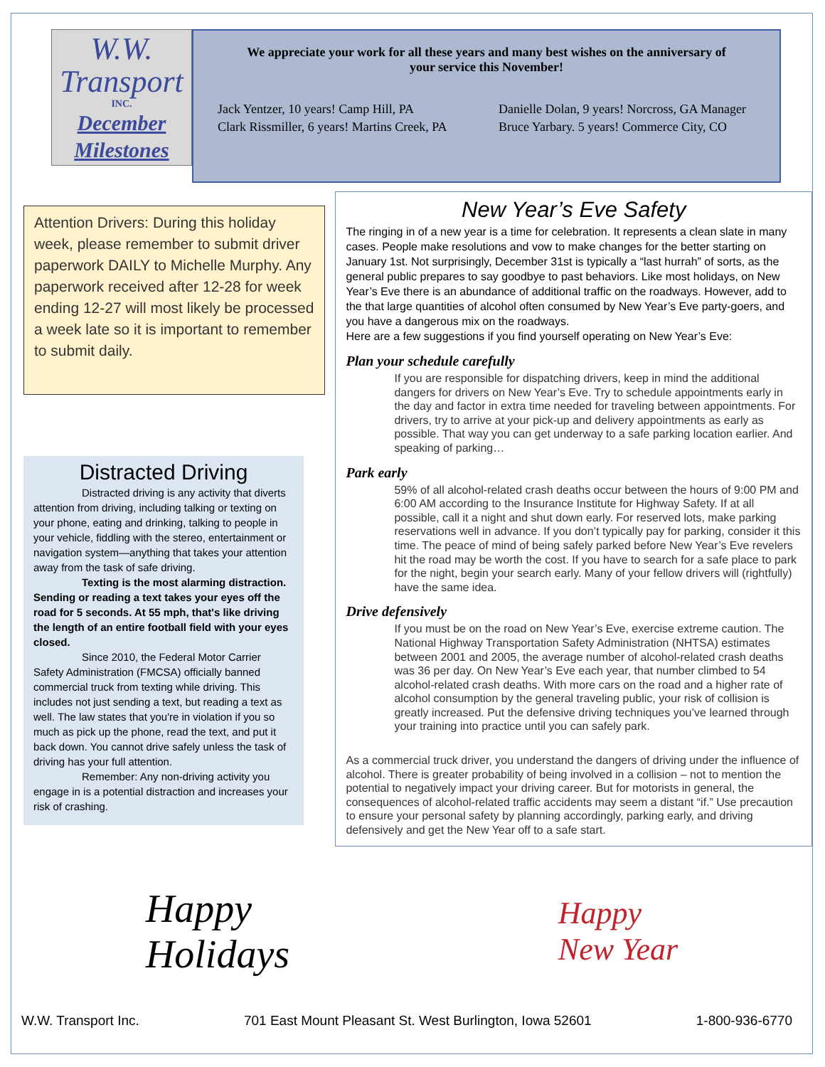W.W.
Transport
INC.
December
Milestones
We appreciate your work for all these years and many best wishes on the anniversary of your service this November!
Jack Yentzer, 10 years! Camp Hill, PA
Clark Rissmiller, 6 years! Martins Creek, PA
Danielle Dolan, 9 years! Norcross, GA Manager
Bruce Yarbary. 5 years! Commerce City, CO
Attention Drivers: During this holiday week, please remember to submit driver paperwork DAILY to Michelle Murphy. Any paperwork received after 12-28 for week ending 12-27 will most likely be processed a week late so it is important to remember to submit daily.
Distracted Driving
Distracted driving is any activity that diverts attention from driving, including talking or texting on your phone, eating and drinking, talking to people in your vehicle, fiddling with the stereo, entertainment or navigation system—anything that takes your attention away from the task of safe driving.
Texting is the most alarming distraction. Sending or reading a text takes your eyes off the road for 5 seconds. At 55 mph, that's like driving the length of an entire football field with your eyes closed.
Since 2010, the Federal Motor Carrier Safety Administration (FMCSA) officially banned commercial truck from texting while driving. This includes not just sending a text, but reading a text as well. The law states that you're in violation if you so much as pick up the phone, read the text, and put it back down. You cannot drive safely unless the task of driving has your full attention.
Remember: Any non-driving activity you engage in is a potential distraction and increases your risk of crashing.
New Year’s Eve Safety
The ringing in of a new year is a time for celebration. It represents a clean slate in many cases. People make resolutions and vow to make changes for the better starting on January 1st. Not surprisingly, December 31st is typically a “last hurrah” of sorts, as the general public prepares to say goodbye to past behaviors. Like most holidays, on New Year’s Eve there is an abundance of additional traffic on the roadways. However, add to the that large quantities of alcohol often consumed by New Year’s Eve party-goers, and you have a dangerous mix on the roadways.
Here are a few suggestions if you find yourself operating on New Year’s Eve:
Plan your schedule carefully
If you are responsible for dispatching drivers, keep in mind the additional dangers for drivers on New Year’s Eve. Try to schedule appointments early in the day and factor in extra time needed for traveling between appointments. For drivers, try to arrive at your pick-up and delivery appointments as early as possible. That way you can get underway to a safe parking location earlier. And speaking of parking…
Park early
59% of all alcohol-related crash deaths occur between the hours of 9:00 PM and 6:00 AM according to the Insurance Institute for Highway Safety. If at all possible, call it a night and shut down early. For reserved lots, make parking reservations well in advance. If you don’t typically pay for parking, consider it this time. The peace of mind of being safely parked before New Year’s Eve revelers hit the road may be worth the cost. If you have to search for a safe place to park for the night, begin your search early. Many of your fellow drivers will (rightfully) have the same idea.
Drive defensively
If you must be on the road on New Year’s Eve, exercise extreme caution. The National Highway Transportation Safety Administration (NHTSA) estimates between 2001 and 2005, the average number of alcohol-related crash deaths was 36 per day. On New Year’s Eve each year, that number climbed to 54 alcohol-related crash deaths. With more cars on the road and a higher rate of alcohol consumption by the general traveling public, your risk of collision is greatly increased. Put the defensive driving techniques you’ve learned through your training into practice until you can safely park.
As a commercial truck driver, you understand the dangers of driving under the influence of alcohol. There is greater probability of being involved in a collision – not to mention the potential to negatively impact your driving career. But for motorists in general, the consequences of alcohol-related traffic accidents may seem a distant “if.” Use precaution to ensure your personal safety by planning accordingly, parking early, and driving defensively and get the New Year off to a safe start.
Happy
Holidays
Happy
New Year
W.W. Transport Inc. 701 East Mount Pleasant St. West Burlington, Iowa 52601 1-800-936-6770